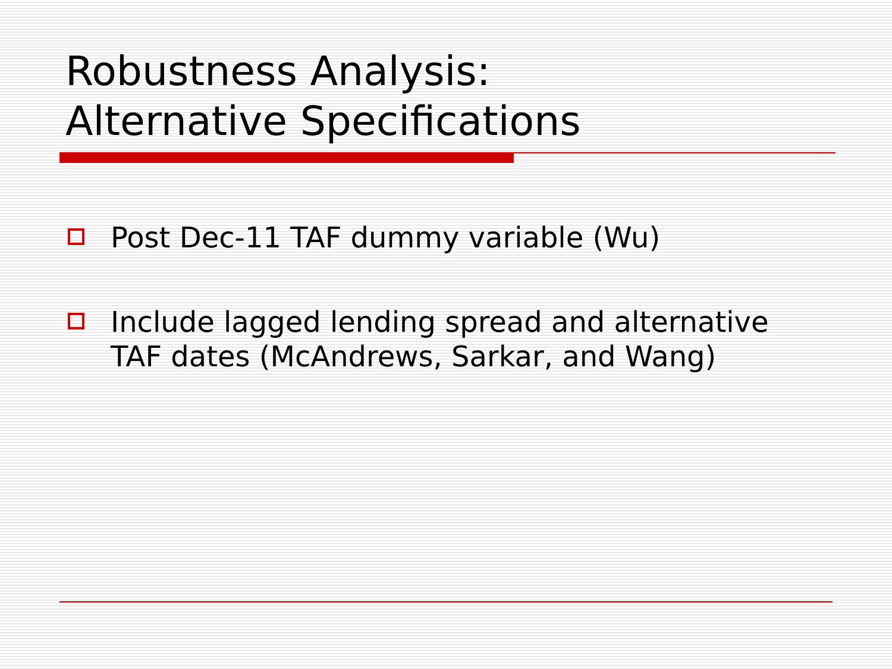Robustness Analysis:
Alternative Specifications
Post Dec-11 TAF dummy variable (Wu)
Include lagged lending spread and alternative TAF dates (McAndrews, Sarkar, and Wang)